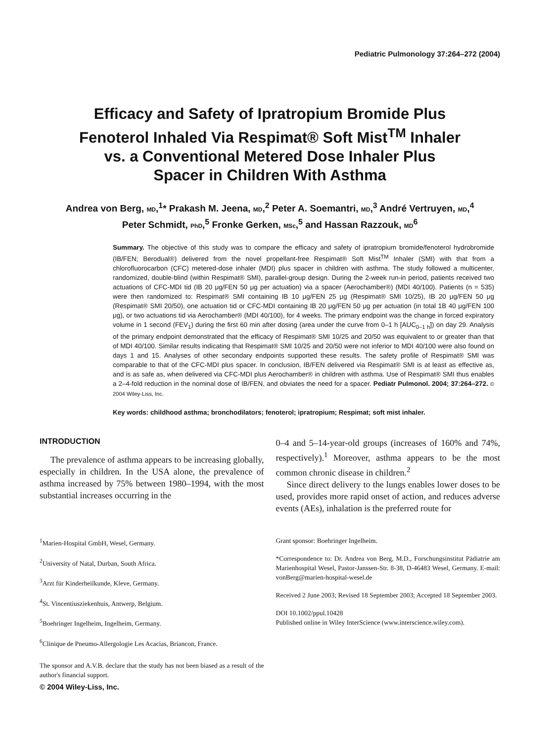Pediatric Pulmonology 37:264–272 (2004)
Efficacy and Safety of Ipratropium Bromide Plus
Fenoterol Inhaled Via Respimat® Soft Mist<sup>TM</sup> Inhaler
vs. a Conventional Metered Dose Inhaler Plus
Spacer in Children With Asthma
Andrea von Berg, MD,<sup>1</sup>* Prakash M. Jeena, MD,<sup>2</sup> Peter A. Soemantri, MD,<sup>3</sup> André Vertruyen, MD,<sup>4</sup>
Peter Schmidt, PhD,<sup>5</sup> Fronke Gerken, MSc,<sup>5</sup> and Hassan Razzouk, MD<sup>6</sup>
Summary. The objective of this study was to compare the efficacy and safety of ipratropium bromide/fenoterol hydrobromide (IB/FEN; Berodual®) delivered from the novel propellant-free Respimat® Soft Mist<sup>TM</sup> Inhaler (SMI) with that from a chlorofluorocarbon (CFC) metered-dose inhaler (MDI) plus spacer in children with asthma. The study followed a multicenter, randomized, double-blind (within Respimat® SMI), parallel-group design. During the 2-week run-in period, patients received two actuations of CFC-MDI tid (IB 20 μg/FEN 50 μg per actuation) via a spacer (Aerochamber®) (MDI 40/100). Patients (n = 535) were then randomized to: Respimat® SMI containing IB 10 μg/FEN 25 μg (Respimat® SMI 10/25), IB 20 μg/FEN 50 μg (Respimat® SMI 20/50), one actuation tid or CFC-MDI containing IB 20 μg/FEN 50 μg per actuation (in total 1B 40 μg/FEN 100 μg), or two actuations tid via Aerochamber® (MDI 40/100), for 4 weeks. The primary endpoint was the change in forced expiratory volume in 1 second (FEV<sub>1</sub>) during the first 60 min after dosing (area under the curve from 0–1 h [AUC<sub>0–1 h</sub>]) on day 29. Analysis of the primary endpoint demonstrated that the efficacy of Respimat® SMI 10/25 and 20/50 was equivalent to or greater than that of MDI 40/100. Similar results indicating that Respimat® SMI 10/25 and 20/50 were not inferior to MDI 40/100 were also found on days 1 and 15. Analyses of other secondary endpoints supported these results. The safety profile of Respimat® SMI was comparable to that of the CFC-MDI plus spacer. In conclusion, IB/FEN delivered via Respimat® SMI is at least as effective as, and is as safe as, when delivered via CFC-MDI plus Aerochamber® in children with asthma. Use of Respimat® SMI thus enables a 2–4-fold reduction in the nominal dose of IB/FEN, and obviates the need for a spacer. Pediatr Pulmonol. 2004; 37:264–272. © 2004 Wiley-Liss, Inc.
Key words: childhood asthma; bronchodilators; fenoterol; ipratropium; Respimat; soft mist inhaler.
INTRODUCTION
The prevalence of asthma appears to be increasing globally, especially in children. In the USA alone, the prevalence of asthma increased by 75% between 1980–1994, with the most substantial increases occurring in the
0–4 and 5–14-year-old groups (increases of 160% and 74%, respectively).<sup>1</sup> Moreover, asthma appears to be the most common chronic disease in children.<sup>2</sup>
Since direct delivery to the lungs enables lower doses to be used, provides more rapid onset of action, and reduces adverse events (AEs), inhalation is the preferred route for
<sup>1</sup> Marien-Hospital GmbH, Wesel, Germany.
<sup>2</sup> University of Natal, Durban, South Africa.
<sup>3</sup> Arzt für Kinderheilkunde, Kleve, Germany.
<sup>4</sup> St. Vincentiusziekenhuis, Antwerp, Belgium.
<sup>5</sup> Boehringer Ingelheim, Ingelheim, Germany.
<sup>6</sup> Clinique de Pneumo-Allergologie Les Acacias, Briancon, France.
The sponsor and A.V.B. declare that the study has not been biased as a result of the author's financial support.
© 2004 Wiley-Liss, Inc.
Grant sponsor: Boehringer Ingelheim.
*Correspondence to: Dr. Andrea von Berg, M.D., Forschungsinstitut Pädiatrie am Marienhospital Wesel, Pastor-Janssen-Str. 8-38, D-46483 Wesel, Germany. E-mail: vonBerg@marien-hospital-wesel.de
Received 2 June 2003; Revised 18 September 2003; Accepted 18 September 2003.
DOI 10.1002/ppul.10428
Published online in Wiley InterScience (www.interscience.wiley.com).